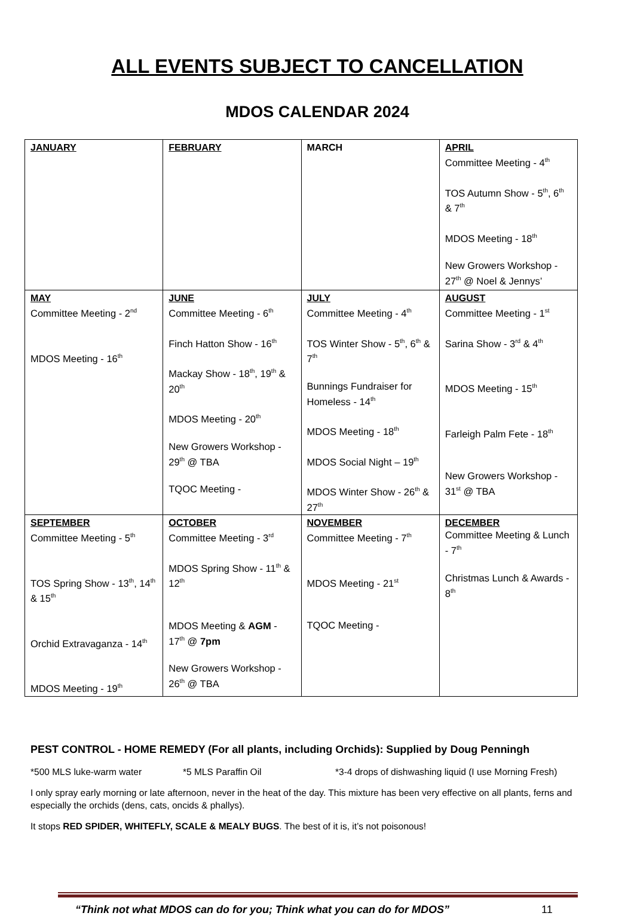ALL EVENTS SUBJECT TO CANCELLATION
MDOS CALENDAR 2024
| JANUARY | FEBRUARY | MARCH | APRIL Committee Meeting - 4<sup>th</sup> TOS Autumn Show - 5<sup>th</sup>, 6<sup>th</sup> & 7<sup>th</sup> MDOS Meeting - 18<sup>th</sup> New Growers Workshop - 27<sup>th</sup> @ Noel & Jennys’ |
| MAY Committee Meeting - 2<sup>nd</sup> MDOS Meeting - 16<sup>th</sup> | JUNE Committee Meeting - 6<sup>th</sup> Finch Hatton Show - 16<sup>th</sup> Mackay Show - 18<sup>th</sup>, 19<sup>th</sup> & 20<sup>th</sup> MDOS Meeting - 20<sup>th</sup> New Growers Workshop - 29<sup>th</sup> @ TBA TQOC Meeting - | JULY Committee Meeting - 4<sup>th</sup> TOS Winter Show - 5<sup>th</sup>, 6<sup>th</sup> & 7<sup>th</sup> Bunnings Fundraiser for Homeless - 14<sup>th</sup> MDOS Meeting - 18<sup>th</sup> MDOS Social Night – 19<sup>th</sup> MDOS Winter Show - 26<sup>th</sup> & 27<sup>th</sup> | AUGUST Committee Meeting - 1<sup>st</sup> Sarina Show - 3<sup>rd</sup> & 4<sup>th</sup> MDOS Meeting - 15<sup>th</sup> Farleigh Palm Fete - 18<sup>th</sup> New Growers Workshop - 31<sup>st</sup> @ TBA |
| SEPTEMBER Committee Meeting - 5<sup>th</sup> TOS Spring Show - 13<sup>th</sup>, 14<sup>th</sup> & 15<sup>th</sup> Orchid Extravaganza - 14<sup>th</sup> MDOS Meeting - 19<sup>th</sup> | OCTOBER Committee Meeting - 3<sup>rd</sup> MDOS Spring Show - 11<sup>th</sup> & 12<sup>th</sup> MDOS Meeting & AGM - 17<sup>th</sup> @ 7pm New Growers Workshop - 26<sup>th</sup> @ TBA | NOVEMBER Committee Meeting - 7<sup>th</sup> MDOS Meeting - 21<sup>st</sup> TQOC Meeting - | DECEMBER Committee Meeting & Lunch - 7<sup>th</sup> Christmas Lunch & Awards - 8<sup>th</sup> |
PEST CONTROL - HOME REMEDY (For all plants, including Orchids): Supplied by Doug Penningh
*500 MLS luke-warm water *5 MLS Paraffin Oil *3-4 drops of dishwashing liquid (I use Morning Fresh)
I only spray early morning or late afternoon, never in the heat of the day. This mixture has been very effective on all plants, ferns and especially the orchids (dens, cats, oncids & phallys).
It stops RED SPIDER, WHITEFLY, SCALE & MEALY BUGS. The best of it is, it’s not poisonous!
“Think not what MDOS can do for you; Think what you can do for MDOS” 11